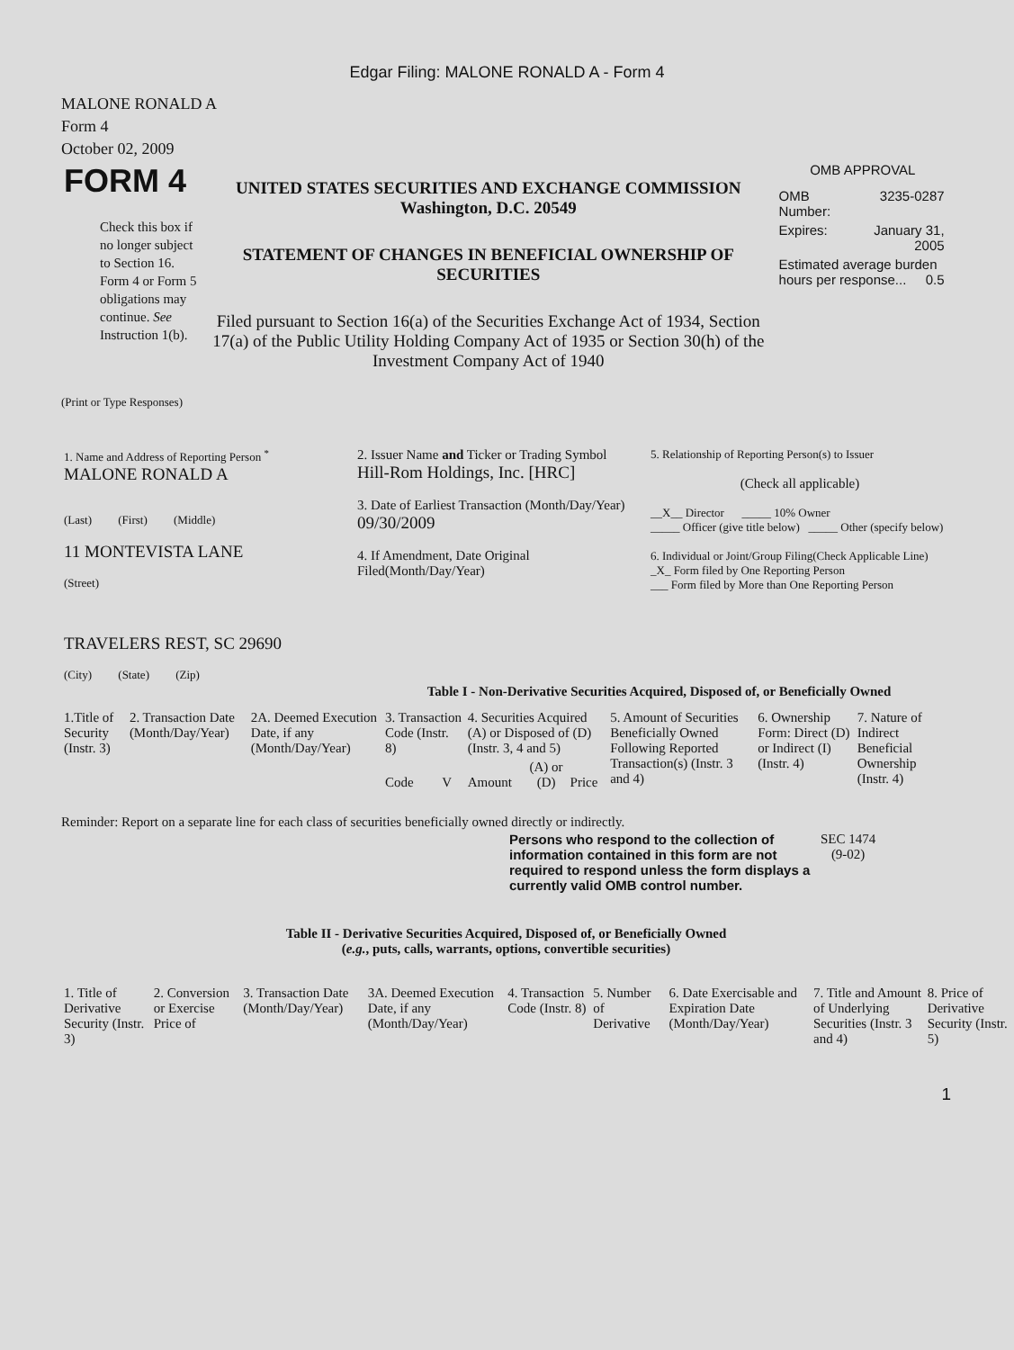Edgar Filing: MALONE RONALD A - Form 4
MALONE RONALD A
Form 4
October 02, 2009
| FORM 4 Check this box if no longer subject to Section 16. Form 4 or Form 5 obligations may continue. See Instruction 1(b). | UNITED STATES SECURITIES AND EXCHANGE COMMISSION Washington, D.C. 20549 STATEMENT OF CHANGES IN BENEFICIAL OWNERSHIP OF SECURITIES Filed pursuant to Section 16(a) of the Securities Exchange Act of 1934, Section 17(a) of the Public Utility Holding Company Act of 1935 or Section 30(h) of the Investment Company Act of 1940 | OMB APPROVAL / OMB Number: / 3235-0287 / / Expires: / January 31, 2005 / / Estimated average burden hours per response... 0.5 / / |
(Print or Type Responses)
| 1. Name and Address of Reporting Person <sup>*</sup> MALONE RONALD A (Last) (First) (Middle) 11 MONTEVISTA LANE (Street) TRAVELERS REST, SC 29690 (City) (State) (Zip) | 2. Issuer Name and Ticker or Trading Symbol Hill-Rom Holdings, Inc. [HRC] 3. Date of Earliest Transaction (Month/Day/Year) 09/30/2009 4. If Amendment, Date Original Filed(Month/Day/Year) | 5. Relationship of Reporting Person(s) to Issuer (Check all applicable) __X__ Director _____ 10% Owner _____ Officer (give title below) _____ Other (specify below) 6. Individual or Joint/Group Filing(Check Applicable Line) _X_ Form filed by One Reporting Person ___ Form filed by More than One Reporting Person |
Table I - Non-Derivative Securities Acquired, Disposed of, or Beneficially Owned
| 1.Title of Security (Instr. 3) | 2. Transaction Date (Month/Day/Year) | 2A. Deemed Execution Date, if any (Month/Day/Year) | 3. Transaction Code (Instr. 8) | | 4. Securities Acquired (A) or Disposed of (D) (Instr. 3, 4 and 5) | | | 5. Amount of Securities Beneficially Owned Following Reported Transaction(s) (Instr. 3 and 4) | 6. Ownership Form: Direct (D) or Indirect (I) (Instr. 4) | 7. Nature of Indirect Beneficial Ownership (Instr. 4) |
| --- | --- | --- | --- | --- | --- | --- | --- | --- | --- | --- |
| | | | Code | V | Amount | (A) or (D) | Price | | | |
Reminder: Report on a separate line for each class of securities beneficially owned directly or indirectly.
| Persons who respond to the collection of information contained in this form are not required to respond unless the form displays a currently valid OMB control number. | SEC 1474 (9-02) |
Table II - Derivative Securities Acquired, Disposed of, or Beneficially Owned
(e.g., puts, calls, warrants, options, convertible securities)
| 1. Title of Derivative Security (Instr. 3) | 2. Conversion or Exercise Price of | 3. Transaction Date (Month/Day/Year) | 3A. Deemed Execution Date, if any (Month/Day/Year) | 4. Transaction Code (Instr. 8) | 5. Number of Derivative | 6. Date Exercisable and Expiration Date (Month/Day/Year) | 7. Title and Amount of Underlying Securities (Instr. 3 and 4) | 8. Price of Derivative Security (Instr. 5) |
| --- | --- | --- | --- | --- | --- | --- | --- | --- |
1